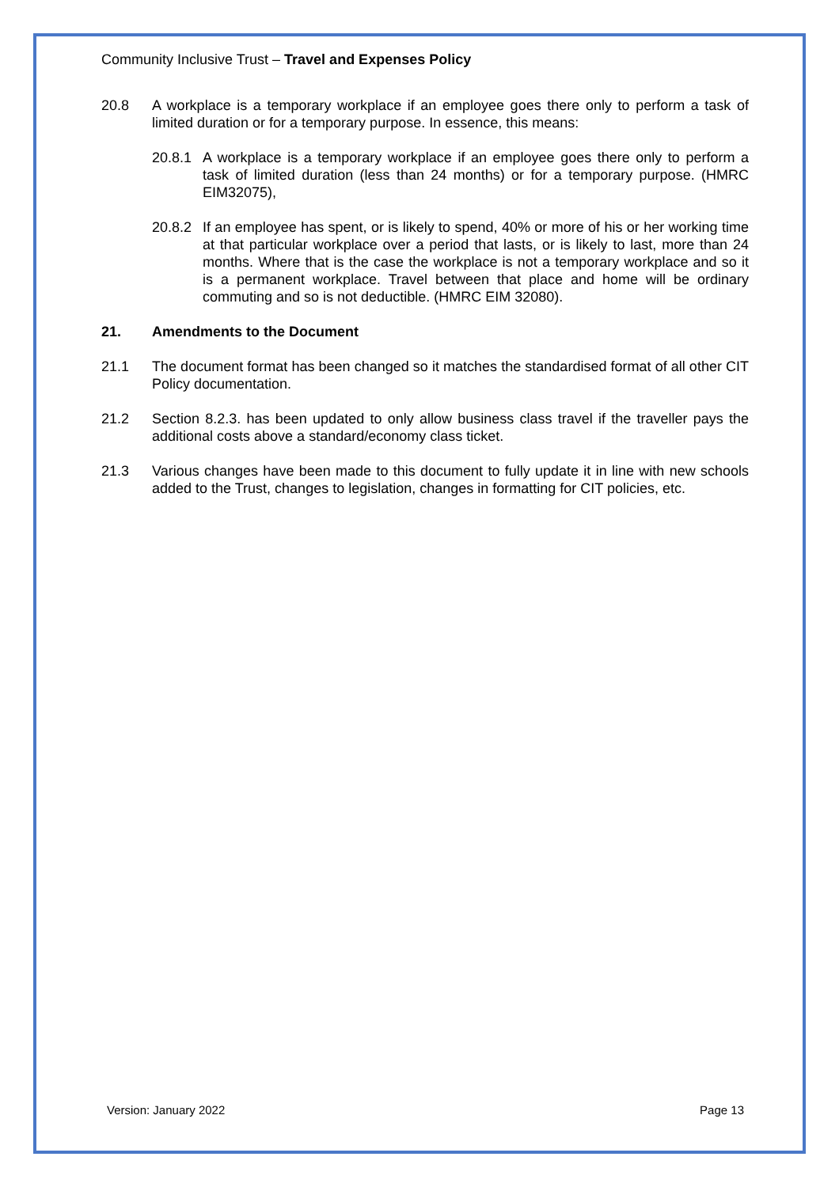Community Inclusive Trust – Travel and Expenses Policy
20.8 A workplace is a temporary workplace if an employee goes there only to perform a task of limited duration or for a temporary purpose. In essence, this means:
20.8.1
A workplace is a temporary workplace if an employee goes there only to perform a task of limited duration (less than 24 months) or for a temporary purpose. (HMRC EIM32075),
20.8.2
If an employee has spent, or is likely to spend, 40% or more of his or her working time at that particular workplace over a period that lasts, or is likely to last, more than 24 months. Where that is the case the workplace is not a temporary workplace and so it is a permanent workplace. Travel between that place and home will be ordinary commuting and so is not deductible. (HMRC EIM 32080).
21. Amendments to the Document
21.1 The document format has been changed so it matches the standardised format of all other CIT Policy documentation.
21.2 Section 8.2.3. has been updated to only allow business class travel if the traveller pays the additional costs above a standard/economy class ticket.
21.3 Various changes have been made to this document to fully update it in line with new schools added to the Trust, changes to legislation, changes in formatting for CIT policies, etc.
Version: January 2022 Page 13